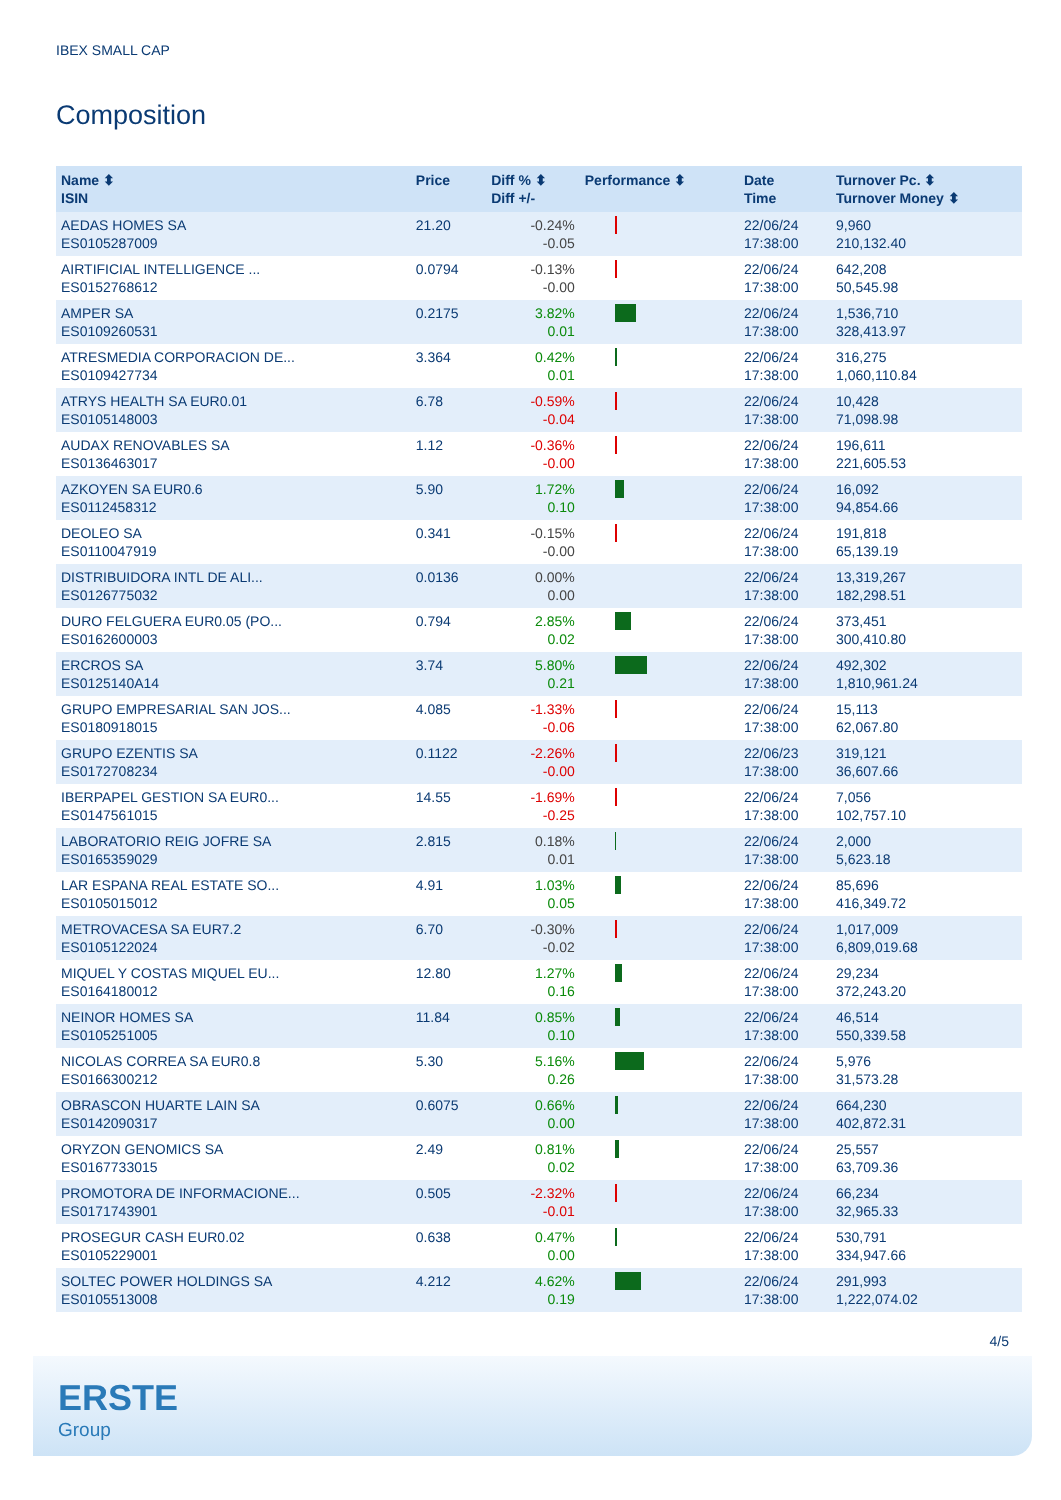IBEX SMALL CAP
Composition
| Name ⬍ ISIN | Price | Diff % ⬍ Diff +/- | Performance ⬍ | Date Time | Turnover Pc. ⬍ Turnover Money ⬍ |
| --- | --- | --- | --- | --- | --- |
| AEDAS HOMES SA ES0105287009 | 21.20 | -0.24% -0.05 | | 22/06/24 17:38:00 | 9,960 210,132.40 |
| AIRTIFICIAL INTELLIGENCE ... ES0152768612 | 0.0794 | -0.13% -0.00 | | 22/06/24 17:38:00 | 642,208 50,545.98 |
| AMPER SA ES0109260531 | 0.2175 | 3.82% 0.01 | | 22/06/24 17:38:00 | 1,536,710 328,413.97 |
| ATRESMEDIA CORPORACION DE... ES0109427734 | 3.364 | 0.42% 0.01 | | 22/06/24 17:38:00 | 316,275 1,060,110.84 |
| ATRYS HEALTH SA EUR0.01 ES0105148003 | 6.78 | -0.59% -0.04 | | 22/06/24 17:38:00 | 10,428 71,098.98 |
| AUDAX RENOVABLES SA ES0136463017 | 1.12 | -0.36% -0.00 | | 22/06/24 17:38:00 | 196,611 221,605.53 |
| AZKOYEN SA EUR0.6 ES0112458312 | 5.90 | 1.72% 0.10 | | 22/06/24 17:38:00 | 16,092 94,854.66 |
| DEOLEO SA ES0110047919 | 0.341 | -0.15% -0.00 | | 22/06/24 17:38:00 | 191,818 65,139.19 |
| DISTRIBUIDORA INTL DE ALI... ES0126775032 | 0.0136 | 0.00% 0.00 | | 22/06/24 17:38:00 | 13,319,267 182,298.51 |
| DURO FELGUERA EUR0.05 (PO... ES0162600003 | 0.794 | 2.85% 0.02 | | 22/06/24 17:38:00 | 373,451 300,410.80 |
| ERCROS SA ES0125140A14 | 3.74 | 5.80% 0.21 | | 22/06/24 17:38:00 | 492,302 1,810,961.24 |
| GRUPO EMPRESARIAL SAN JOS... ES0180918015 | 4.085 | -1.33% -0.06 | | 22/06/24 17:38:00 | 15,113 62,067.80 |
| GRUPO EZENTIS SA ES0172708234 | 0.1122 | -2.26% -0.00 | | 22/06/23 17:38:00 | 319,121 36,607.66 |
| IBERPAPEL GESTION SA EUR0... ES0147561015 | 14.55 | -1.69% -0.25 | | 22/06/24 17:38:00 | 7,056 102,757.10 |
| LABORATORIO REIG JOFRE SA ES0165359029 | 2.815 | 0.18% 0.01 | | 22/06/24 17:38:00 | 2,000 5,623.18 |
| LAR ESPANA REAL ESTATE SO... ES0105015012 | 4.91 | 1.03% 0.05 | | 22/06/24 17:38:00 | 85,696 416,349.72 |
| METROVACESA SA EUR7.2 ES0105122024 | 6.70 | -0.30% -0.02 | | 22/06/24 17:38:00 | 1,017,009 6,809,019.68 |
| MIQUEL Y COSTAS MIQUEL EU... ES0164180012 | 12.80 | 1.27% 0.16 | | 22/06/24 17:38:00 | 29,234 372,243.20 |
| NEINOR HOMES SA ES0105251005 | 11.84 | 0.85% 0.10 | | 22/06/24 17:38:00 | 46,514 550,339.58 |
| NICOLAS CORREA SA EUR0.8 ES0166300212 | 5.30 | 5.16% 0.26 | | 22/06/24 17:38:00 | 5,976 31,573.28 |
| OBRASCON HUARTE LAIN SA ES0142090317 | 0.6075 | 0.66% 0.00 | | 22/06/24 17:38:00 | 664,230 402,872.31 |
| ORYZON GENOMICS SA ES0167733015 | 2.49 | 0.81% 0.02 | | 22/06/24 17:38:00 | 25,557 63,709.36 |
| PROMOTORA DE INFORMACIONE... ES0171743901 | 0.505 | -2.32% -0.01 | | 22/06/24 17:38:00 | 66,234 32,965.33 |
| PROSEGUR CASH EUR0.02 ES0105229001 | 0.638 | 0.47% 0.00 | | 22/06/24 17:38:00 | 530,791 334,947.66 |
| SOLTEC POWER HOLDINGS SA ES0105513008 | 4.212 | 4.62% 0.19 | | 22/06/24 17:38:00 | 291,993 1,222,074.02 |
4/5
ERSTE
Group